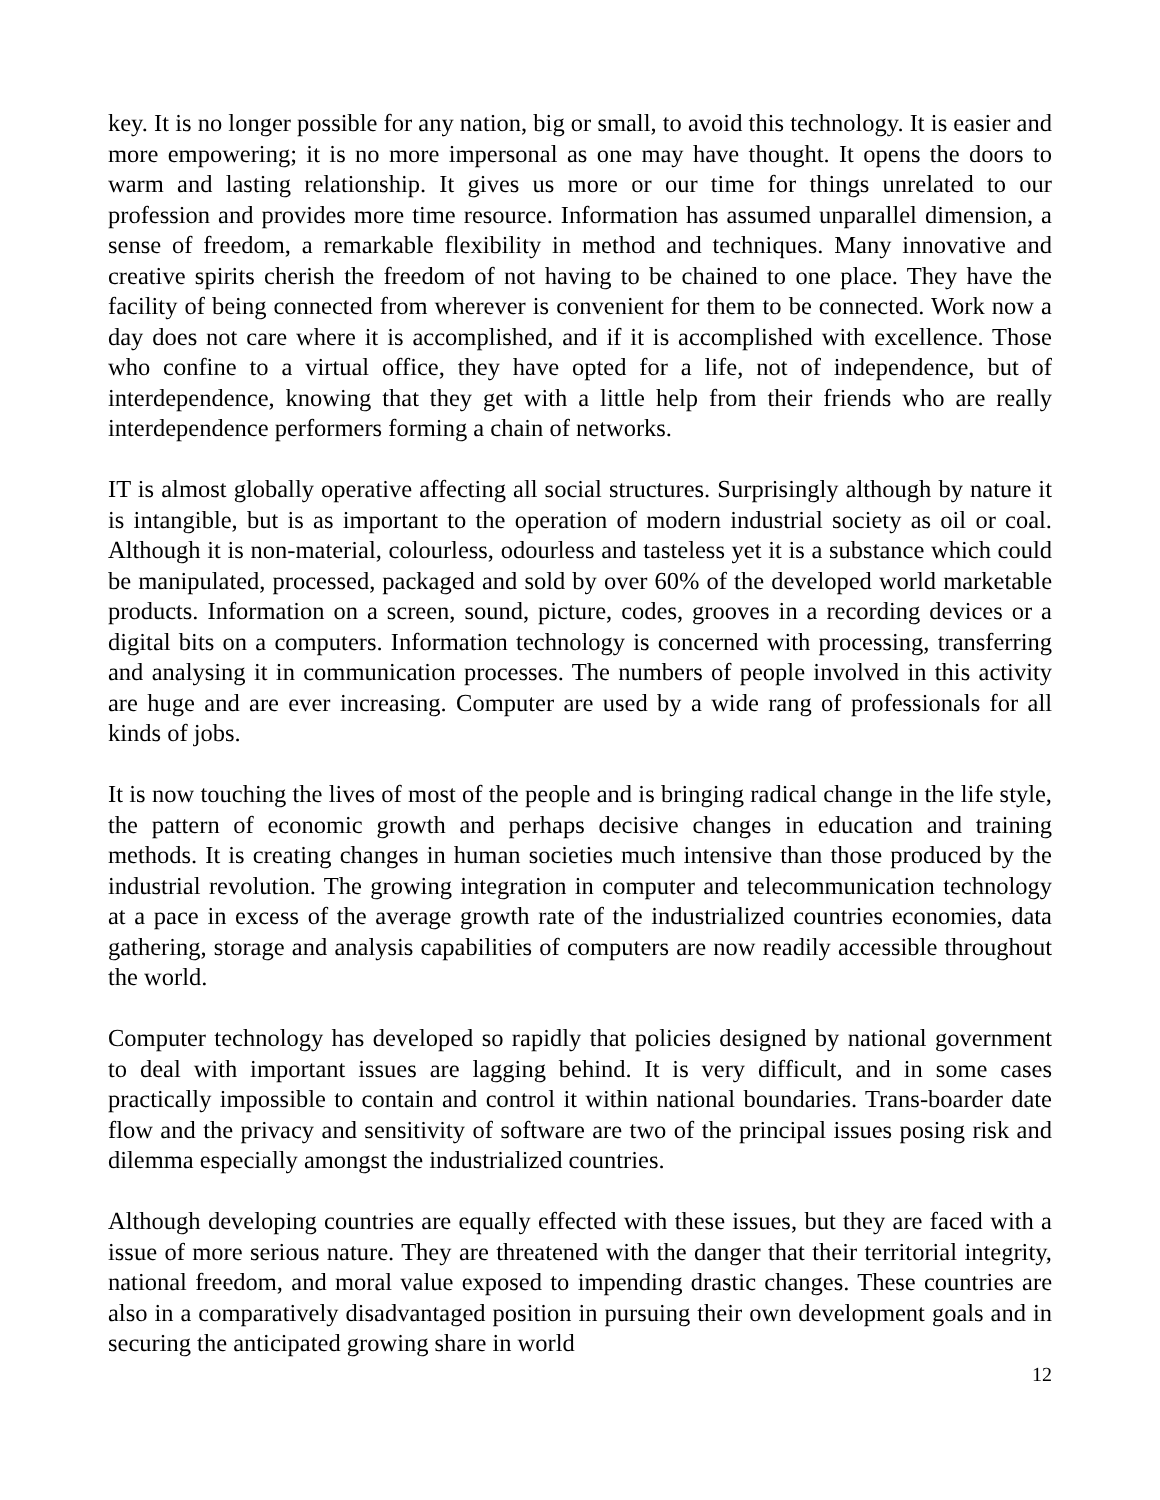key. It is no longer possible for any nation, big or small, to avoid this technology. It is easier and more empowering; it is no more impersonal as one may have thought. It opens the doors to warm and lasting relationship. It gives us more or our time for things unrelated to our profession and provides more time resource. Information has assumed unparallel dimension, a sense of freedom, a remarkable flexibility in method and techniques. Many innovative and creative spirits cherish the freedom of not having to be chained to one place. They have the facility of being connected from wherever is convenient for them to be connected. Work now a day does not care where it is accomplished, and if it is accomplished with excellence. Those who confine to a virtual office, they have opted for a life, not of independence, but of interdependence, knowing that they get with a little help from their friends who are really interdependence performers forming a chain of networks.
IT is almost globally operative affecting all social structures. Surprisingly although by nature it is intangible, but is as important to the operation of modern industrial society as oil or coal. Although it is non-material, colourless, odourless and tasteless yet it is a substance which could be manipulated, processed, packaged and sold by over 60% of the developed world marketable products. Information on a screen, sound, picture, codes, grooves in a recording devices or a digital bits on a computers. Information technology is concerned with processing, transferring and analysing it in communication processes. The numbers of people involved in this activity are huge and are ever increasing. Computer are used by a wide rang of professionals for all kinds of jobs.
It is now touching the lives of most of the people and is bringing radical change in the life style, the pattern of economic growth and perhaps decisive changes in education and training methods. It is creating changes in human societies much intensive than those produced by the industrial revolution. The growing integration in computer and telecommunication technology at a pace in excess of the average growth rate of the industrialized countries economies, data gathering, storage and analysis capabilities of computers are now readily accessible throughout the world.
Computer technology has developed so rapidly that policies designed by national government to deal with important issues are lagging behind. It is very difficult, and in some cases practically impossible to contain and control it within national boundaries. Trans-boarder date flow and the privacy and sensitivity of software are two of the principal issues posing risk and dilemma especially amongst the industrialized countries.
Although developing countries are equally effected with these issues, but they are faced with a issue of more serious nature. They are threatened with the danger that their territorial integrity, national freedom, and moral value exposed to impending drastic changes. These countries are also in a comparatively disadvantaged position in pursuing their own development goals and in securing the anticipated growing share in world
12